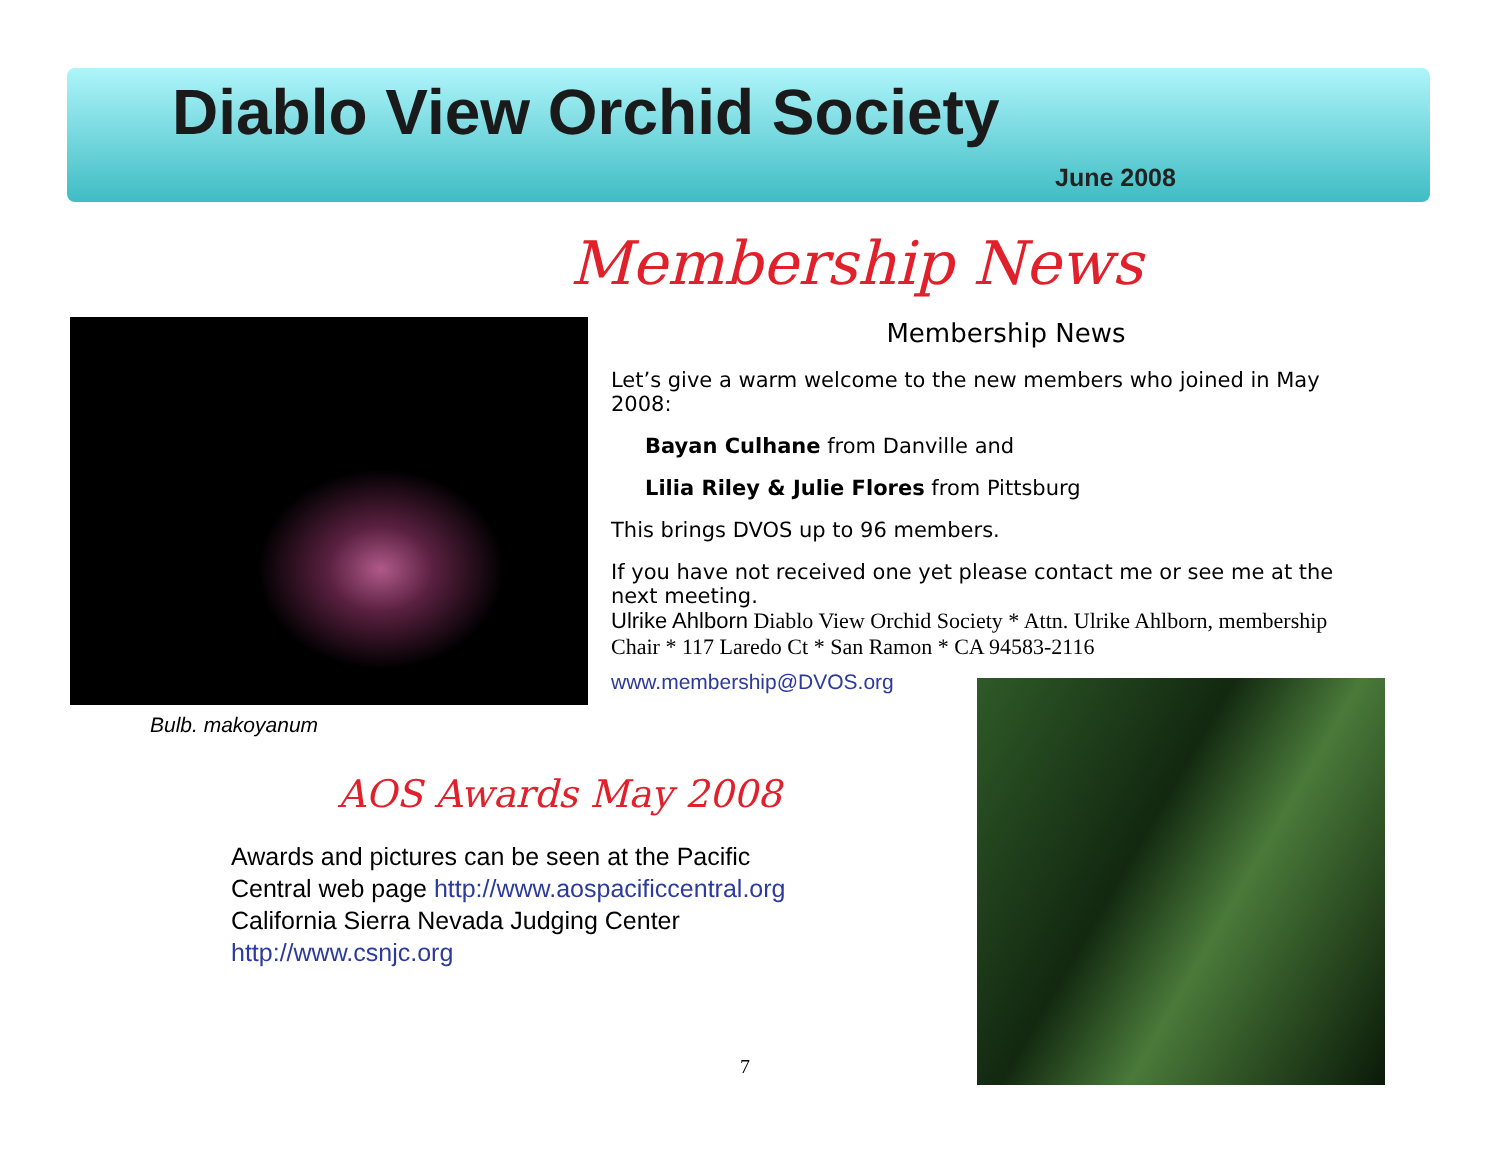Diablo View Orchid Society
June 2008
Membership News
Bulb. makoyanum
Membership News
Let’s give a warm welcome to the new members who joined in May 2008:
Bayan Culhane from Danville and
Lilia Riley & Julie Flores from Pittsburg
This brings DVOS up to 96 members.
If you have not received one yet please contact me or see me at the next meeting.
Ulrike Ahlborn Diablo View Orchid Society * Attn. Ulrike Ahlborn, membership Chair * 117 Laredo Ct * San Ramon * CA 94583-2116
www.membership@DVOS.org
AOS Awards May 2008
Awards and pictures can be seen at the Pacific Central web page http://www.aospacificcentral.org California Sierra Nevada Judging Center http://www.csnjc.org
7